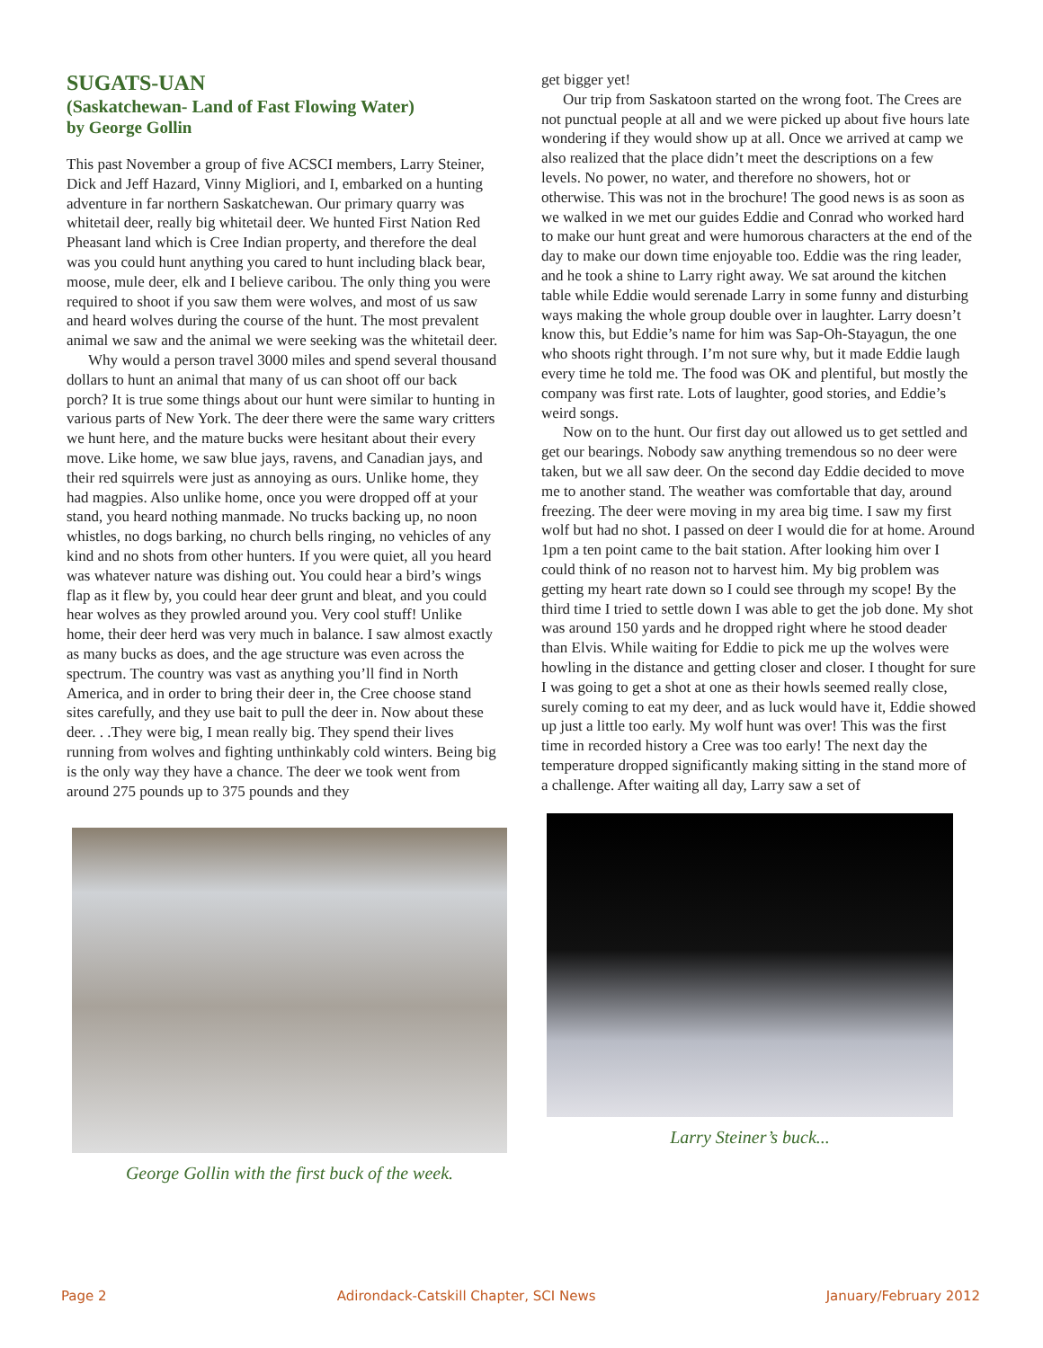SUGATS-UAN
(Saskatchewan- Land of Fast Flowing Water)
by George Gollin
This past November a group of five ACSCI members, Larry Steiner, Dick and Jeff Hazard, Vinny Migliori, and I, embarked on a hunting adventure in far northern Saskatchewan. Our primary quarry was whitetail deer, really big whitetail deer. We hunted First Nation Red Pheasant land which is Cree Indian property, and therefore the deal was you could hunt anything you cared to hunt including black bear, moose, mule deer, elk and I believe caribou. The only thing you were required to shoot if you saw them were wolves, and most of us saw and heard wolves during the course of the hunt. The most prevalent animal we saw and the animal we were seeking was the whitetail deer.
Why would a person travel 3000 miles and spend several thousand dollars to hunt an animal that many of us can shoot off our back porch? It is true some things about our hunt were similar to hunting in various parts of New York. The deer there were the same wary critters we hunt here, and the mature bucks were hesitant about their every move. Like home, we saw blue jays, ravens, and Canadian jays, and their red squirrels were just as annoying as ours. Unlike home, they had magpies. Also unlike home, once you were dropped off at your stand, you heard nothing manmade. No trucks backing up, no noon whistles, no dogs barking, no church bells ringing, no vehicles of any kind and no shots from other hunters. If you were quiet, all you heard was whatever nature was dishing out. You could hear a bird’s wings flap as it flew by, you could hear deer grunt and bleat, and you could hear wolves as they prowled around you. Very cool stuff! Unlike home, their deer herd was very much in balance. I saw almost exactly as many bucks as does, and the age structure was even across the spectrum. The country was vast as anything you’ll find in North America, and in order to bring their deer in, the Cree choose stand sites carefully, and they use bait to pull the deer in. Now about these deer. . .They were big, I mean really big. They spend their lives running from wolves and fighting unthinkably cold winters. Being big is the only way they have a chance. The deer we took went from around 275 pounds up to 375 pounds and they
get bigger yet!
Our trip from Saskatoon started on the wrong foot. The Crees are not punctual people at all and we were picked up about five hours late wondering if they would show up at all. Once we arrived at camp we also realized that the place didn’t meet the descriptions on a few levels. No power, no water, and therefore no showers, hot or otherwise. This was not in the brochure! The good news is as soon as we walked in we met our guides Eddie and Conrad who worked hard to make our hunt great and were humorous characters at the end of the day to make our down time enjoyable too. Eddie was the ring leader, and he took a shine to Larry right away. We sat around the kitchen table while Eddie would serenade Larry in some funny and disturbing ways making the whole group double over in laughter. Larry doesn’t know this, but Eddie’s name for him was Sap-Oh-Stayagun, the one who shoots right through. I’m not sure why, but it made Eddie laugh every time he told me. The food was OK and plentiful, but mostly the company was first rate. Lots of laughter, good stories, and Eddie’s weird songs.
Now on to the hunt. Our first day out allowed us to get settled and get our bearings. Nobody saw anything tremendous so no deer were taken, but we all saw deer. On the second day Eddie decided to move me to another stand. The weather was comfortable that day, around freezing. The deer were moving in my area big time. I saw my first wolf but had no shot. I passed on deer I would die for at home. Around 1pm a ten point came to the bait station. After looking him over I could think of no reason not to harvest him. My big problem was getting my heart rate down so I could see through my scope! By the third time I tried to settle down I was able to get the job done. My shot was around 150 yards and he dropped right where he stood deader than Elvis. While waiting for Eddie to pick me up the wolves were howling in the distance and getting closer and closer. I thought for sure I was going to get a shot at one as their howls seemed really close, surely coming to eat my deer, and as luck would have it, Eddie showed up just a little too early. My wolf hunt was over! This was the first time in recorded history a Cree was too early! The next day the temperature dropped significantly making sitting in the stand more of a challenge. After waiting all day, Larry saw a set of
George Gollin with the first buck of the week.
Larry Steiner’s buck...
Page 2 Adirondack-Catskill Chapter, SCI News January/February 2012